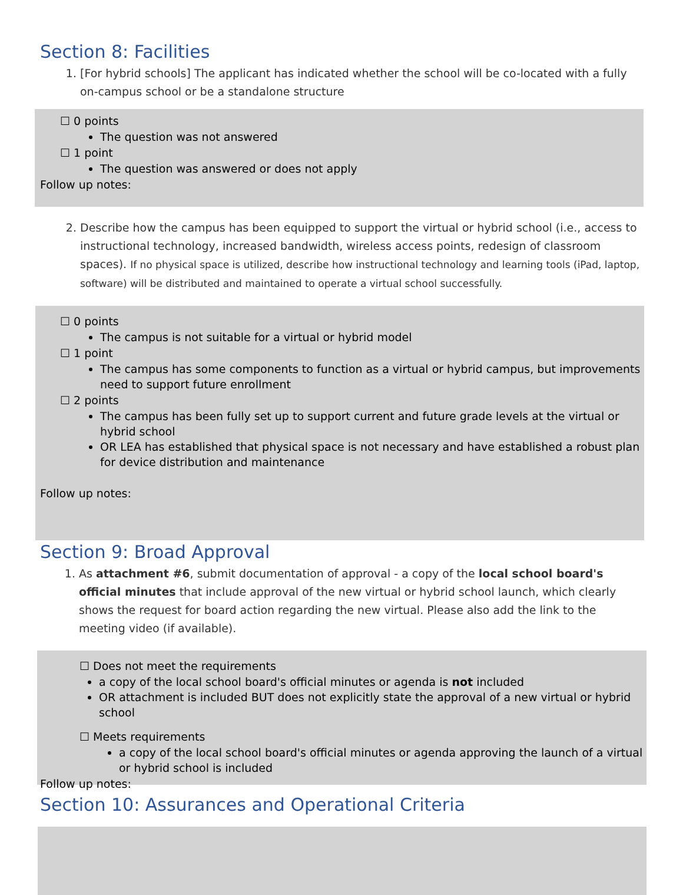Section 8: Facilities
1. [For hybrid schools] The applicant has indicated whether the school will be co-located with a fully on-campus school or be a standalone structure
☐ 0 points
The question was not answered
☐ 1 point
The question was answered or does not apply
Follow up notes:
2. Describe how the campus has been equipped to support the virtual or hybrid school (i.e., access to instructional technology, increased bandwidth, wireless access points, redesign of classroom spaces). If no physical space is utilized, describe how instructional technology and learning tools (iPad, laptop, software) will be distributed and maintained to operate a virtual school successfully.
☐ 0 points
The campus is not suitable for a virtual or hybrid model
☐ 1 point
The campus has some components to function as a virtual or hybrid campus, but improvements need to support future enrollment
☐ 2 points
The campus has been fully set up to support current and future grade levels at the virtual or hybrid school
OR LEA has established that physical space is not necessary and have established a robust plan for device distribution and maintenance
Follow up notes:
Section 9: Broad Approval
1. As attachment #6, submit documentation of approval - a copy of the local school board's official minutes that include approval of the new virtual or hybrid school launch, which clearly shows the request for board action regarding the new virtual. Please also add the link to the meeting video (if available).
☐ Does not meet the requirements
a copy of the local school board's official minutes or agenda is not included
OR attachment is included BUT does not explicitly state the approval of a new virtual or hybrid school
☐ Meets requirements
a copy of the local school board's official minutes or agenda approving the launch of a virtual or hybrid school is included
Follow up notes:
Section 10: Assurances and Operational Criteria